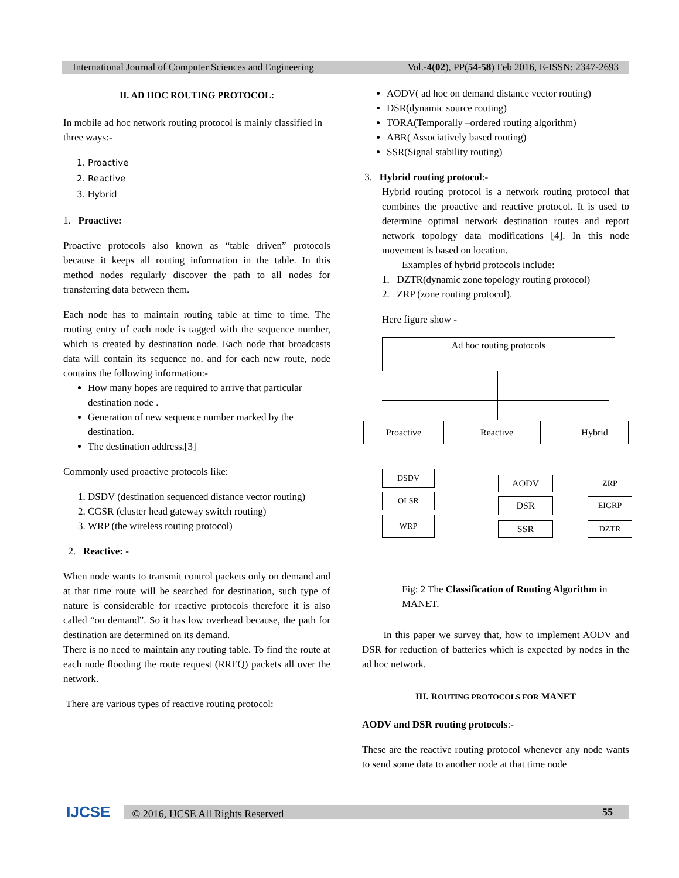International Journal of Computer Sciences and Engineering Vol.-4(02), PP(54-58) Feb 2016, E-ISSN: 2347-2693
II. AD HOC ROUTING PROTOCOL:
In mobile ad hoc network routing protocol is mainly classified in three ways:-
1. Proactive
2. Reactive
3. Hybrid
1. Proactive:
Proactive protocols also known as “table driven” protocols because it keeps all routing information in the table. In this method nodes regularly discover the path to all nodes for transferring data between them.
Each node has to maintain routing table at time to time. The routing entry of each node is tagged with the sequence number, which is created by destination node. Each node that broadcasts data will contain its sequence no. and for each new route, node contains the following information:-
How many hopes are required to arrive that particular destination node .
Generation of new sequence number marked by the destination.
The destination address.[3]
Commonly used proactive protocols like:
1. DSDV (destination sequenced distance vector routing)
2. CGSR (cluster head gateway switch routing)
3. WRP (the wireless routing protocol)
2. Reactive: -
When node wants to transmit control packets only on demand and at that time route will be searched for destination, such type of nature is considerable for reactive protocols therefore it is also called “on demand”. So it has low overhead because, the path for destination are determined on its demand.
There is no need to maintain any routing table. To find the route at each node flooding the route request (RREQ) packets all over the network.
There are various types of reactive routing protocol:
AODV( ad hoc on demand distance vector routing)
DSR(dynamic source routing)
TORA(Temporally –ordered routing algorithm)
ABR( Associatively based routing)
SSR(Signal stability routing)
3. Hybrid routing protocol:-
Hybrid routing protocol is a network routing protocol that combines the proactive and reactive protocol. It is used to determine optimal network destination routes and report network topology data modifications [4]. In this node movement is based on location.
Examples of hybrid protocols include:
1. DZTR(dynamic zone topology routing protocol)
2. ZRP (zone routing protocol).
Here figure show -
Ad hoc routing protocols
Proactive Reactive Hybrid
DSDV
OLSR
WRP
AODV
DSR
SSR
ZRP
EIGRP
DZTR
Fig: 2 The Classification of Routing Algorithm in MANET.
In this paper we survey that, how to implement AODV and DSR for reduction of batteries which is expected by nodes in the ad hoc network.
III. ROUTING PROTOCOLS FOR MANET
AODV and DSR routing protocols:-
These are the reactive routing protocol whenever any node wants to send some data to another node at that time node
IJCSE © 2016, IJCSE All Rights Reserved 55